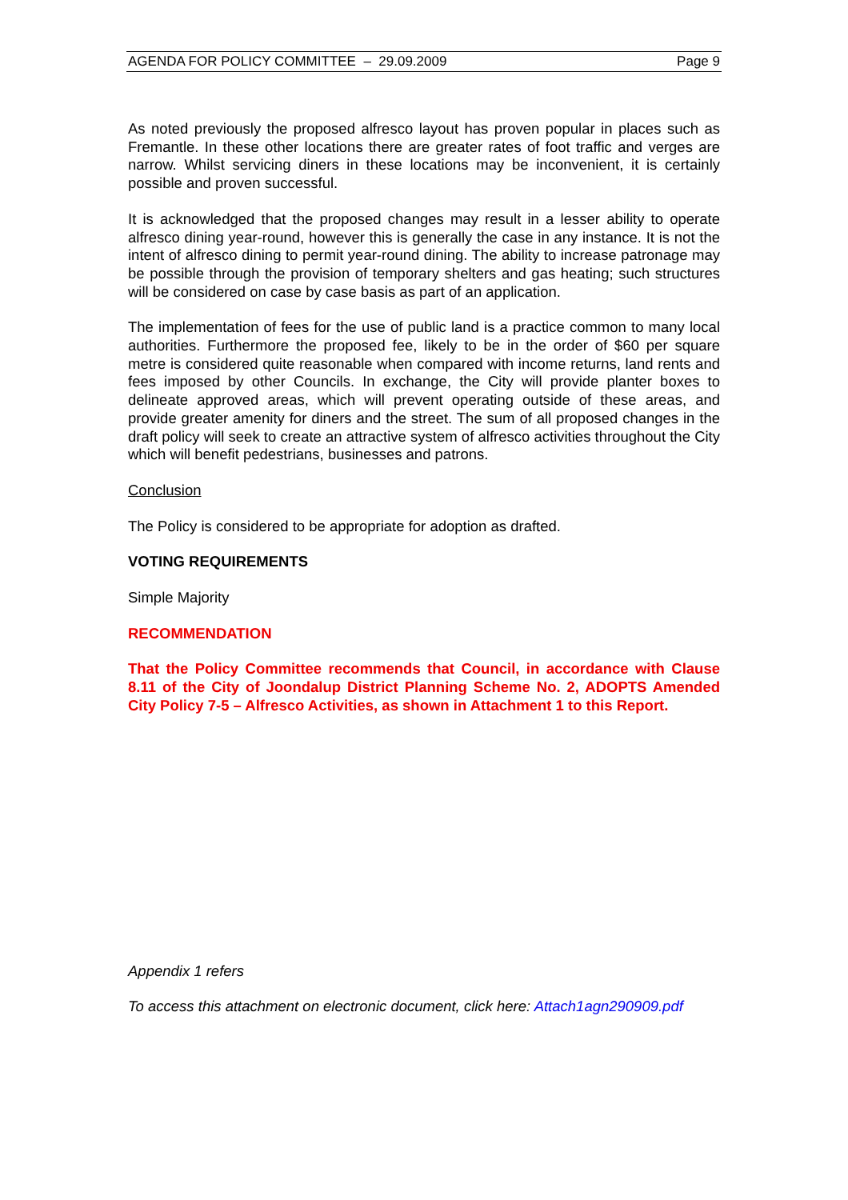AGENDA FOR POLICY COMMITTEE – 29.09.2009 Page 9
As noted previously the proposed alfresco layout has proven popular in places such as Fremantle. In these other locations there are greater rates of foot traffic and verges are narrow. Whilst servicing diners in these locations may be inconvenient, it is certainly possible and proven successful.
It is acknowledged that the proposed changes may result in a lesser ability to operate alfresco dining year-round, however this is generally the case in any instance. It is not the intent of alfresco dining to permit year-round dining. The ability to increase patronage may be possible through the provision of temporary shelters and gas heating; such structures will be considered on case by case basis as part of an application.
The implementation of fees for the use of public land is a practice common to many local authorities. Furthermore the proposed fee, likely to be in the order of $60 per square metre is considered quite reasonable when compared with income returns, land rents and fees imposed by other Councils. In exchange, the City will provide planter boxes to delineate approved areas, which will prevent operating outside of these areas, and provide greater amenity for diners and the street. The sum of all proposed changes in the draft policy will seek to create an attractive system of alfresco activities throughout the City which will benefit pedestrians, businesses and patrons.
Conclusion
The Policy is considered to be appropriate for adoption as drafted.
VOTING REQUIREMENTS
Simple Majority
RECOMMENDATION
That the Policy Committee recommends that Council, in accordance with Clause 8.11 of the City of Joondalup District Planning Scheme No. 2, ADOPTS Amended City Policy 7-5 – Alfresco Activities, as shown in Attachment 1 to this Report.
Appendix 1 refers
To access this attachment on electronic document, click here: Attach1agn290909.pdf